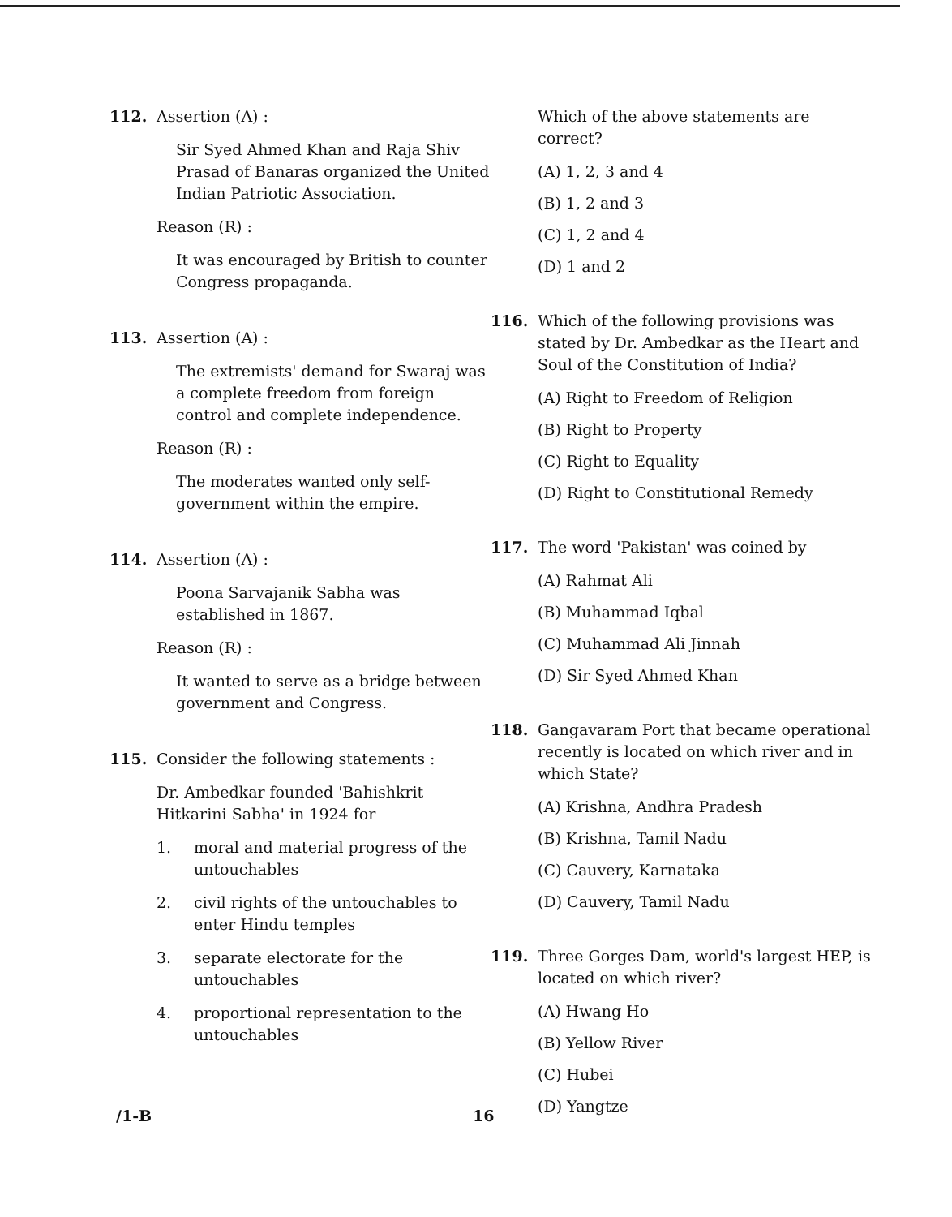112. Assertion (A) :
Sir Syed Ahmed Khan and Raja Shiv Prasad of Banaras organized the United Indian Patriotic Association.
Reason (R) :
It was encouraged by British to counter Congress propaganda.
113. Assertion (A) :
The extremists' demand for Swaraj was a complete freedom from foreign control and complete independence.
Reason (R) :
The moderates wanted only self-government within the empire.
114. Assertion (A) :
Poona Sarvajanik Sabha was established in 1867.
Reason (R) :
It wanted to serve as a bridge between government and Congress.
115. Consider the following statements :
Dr. Ambedkar founded 'Bahishkrit Hitkarini Sabha' in 1924 for
1. moral and material progress of the untouchables
2. civil rights of the untouchables to enter Hindu temples
3. separate electorate for the untouchables
4. proportional representation to the untouchables
Which of the above statements are correct?
(A) 1, 2, 3 and 4
(B) 1, 2 and 3
(C) 1, 2 and 4
(D) 1 and 2
116. Which of the following provisions was stated by Dr. Ambedkar as the Heart and Soul of the Constitution of India?
(A) Right to Freedom of Religion
(B) Right to Property
(C) Right to Equality
(D) Right to Constitutional Remedy
117. The word 'Pakistan' was coined by
(A) Rahmat Ali
(B) Muhammad Iqbal
(C) Muhammad Ali Jinnah
(D) Sir Syed Ahmed Khan
118. Gangavaram Port that became operational recently is located on which river and in which State?
(A) Krishna, Andhra Pradesh
(B) Krishna, Tamil Nadu
(C) Cauvery, Karnataka
(D) Cauvery, Tamil Nadu
119. Three Gorges Dam, world's largest HEP, is located on which river?
(A) Hwang Ho
(B) Yellow River
(C) Hubei
(D) Yangtze
/1-B 16